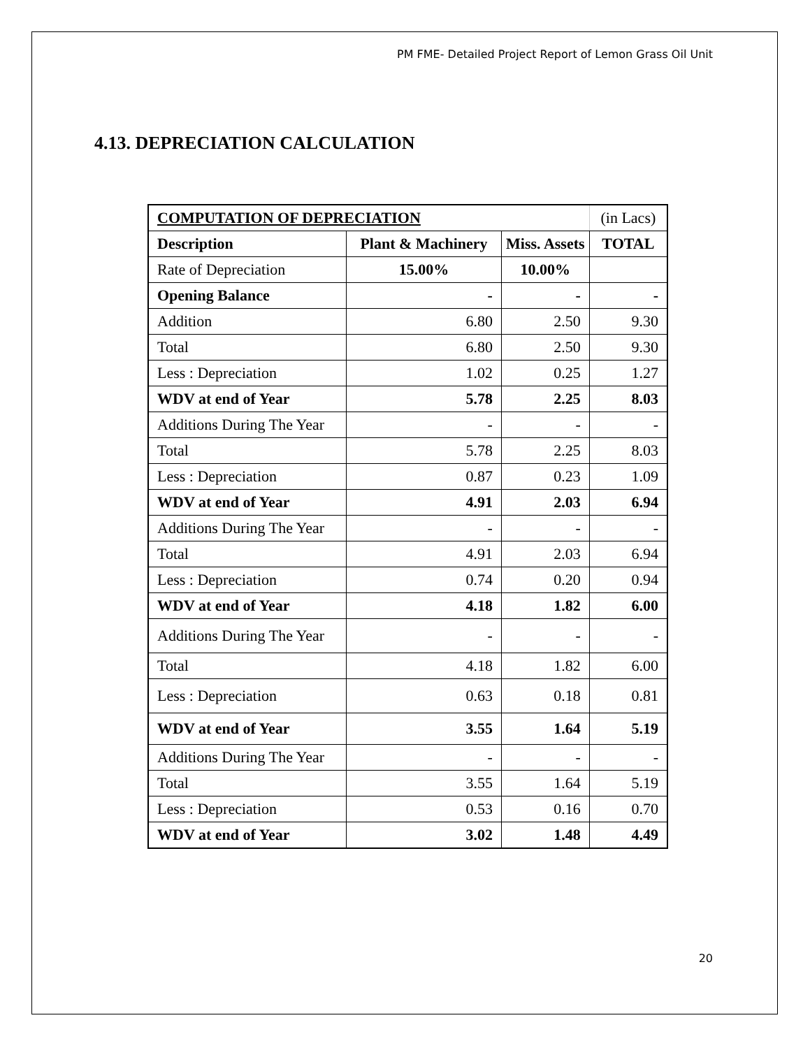PM FME- Detailed Project Report of Lemon Grass Oil Unit
4.13. DEPRECIATION CALCULATION
| COMPUTATION OF DEPRECIATION | | | (in Lacs) |
| Description | Plant & Machinery | Miss. Assets | TOTAL |
| Rate of Depreciation | 15.00% | 10.00% | |
| Opening Balance | - | - | - |
| Addition | 6.80 | 2.50 | 9.30 |
| Total | 6.80 | 2.50 | 9.30 |
| Less : Depreciation | 1.02 | 0.25 | 1.27 |
| WDV at end of Year | 5.78 | 2.25 | 8.03 |
| Additions During The Year | - | - | - |
| Total | 5.78 | 2.25 | 8.03 |
| Less : Depreciation | 0.87 | 0.23 | 1.09 |
| WDV at end of Year | 4.91 | 2.03 | 6.94 |
| Additions During The Year | - | - | - |
| Total | 4.91 | 2.03 | 6.94 |
| Less : Depreciation | 0.74 | 0.20 | 0.94 |
| WDV at end of Year | 4.18 | 1.82 | 6.00 |
| Additions During The Year | - | - | - |
| Total | 4.18 | 1.82 | 6.00 |
| Less : Depreciation | 0.63 | 0.18 | 0.81 |
| WDV at end of Year | 3.55 | 1.64 | 5.19 |
| Additions During The Year | - | - | - |
| Total | 3.55 | 1.64 | 5.19 |
| Less : Depreciation | 0.53 | 0.16 | 0.70 |
| WDV at end of Year | 3.02 | 1.48 | 4.49 |
20